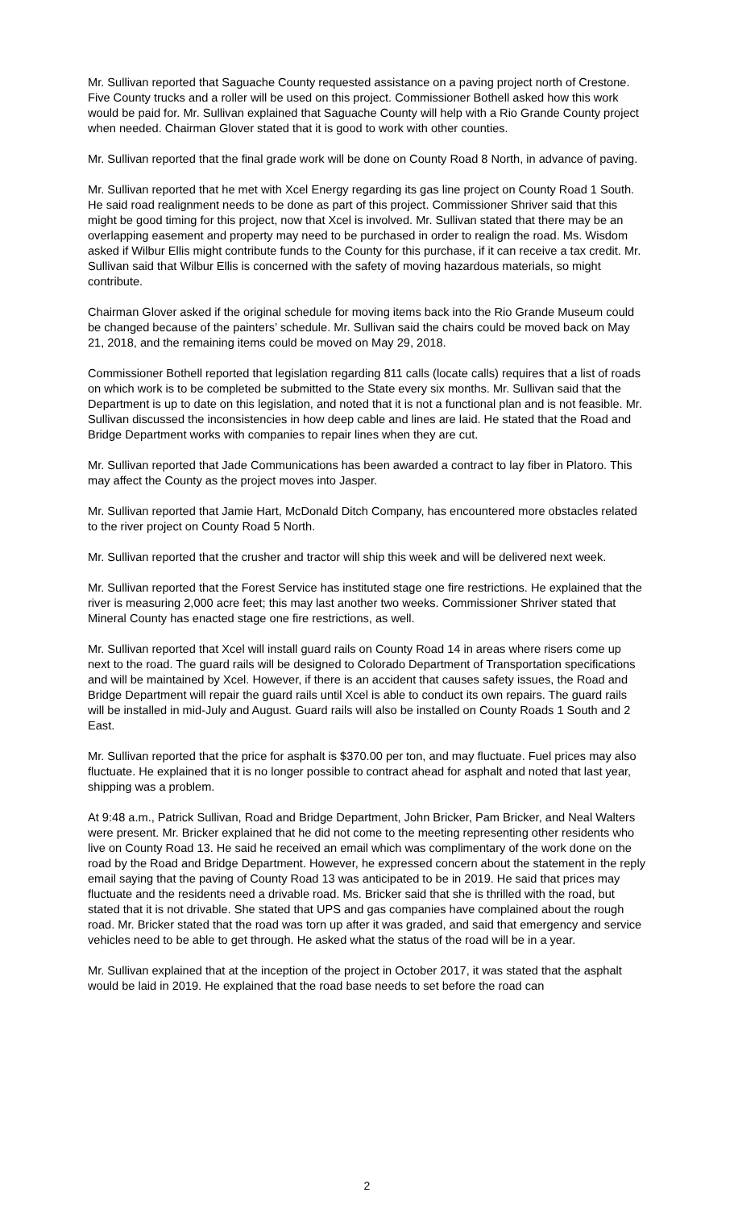Mr. Sullivan reported that Saguache County requested assistance on a paving project north of Crestone. Five County trucks and a roller will be used on this project. Commissioner Bothell asked how this work would be paid for. Mr. Sullivan explained that Saguache County will help with a Rio Grande County project when needed. Chairman Glover stated that it is good to work with other counties.
Mr. Sullivan reported that the final grade work will be done on County Road 8 North, in advance of paving.
Mr. Sullivan reported that he met with Xcel Energy regarding its gas line project on County Road 1 South. He said road realignment needs to be done as part of this project. Commissioner Shriver said that this might be good timing for this project, now that Xcel is involved. Mr. Sullivan stated that there may be an overlapping easement and property may need to be purchased in order to realign the road. Ms. Wisdom asked if Wilbur Ellis might contribute funds to the County for this purchase, if it can receive a tax credit. Mr. Sullivan said that Wilbur Ellis is concerned with the safety of moving hazardous materials, so might contribute.
Chairman Glover asked if the original schedule for moving items back into the Rio Grande Museum could be changed because of the painters’ schedule. Mr. Sullivan said the chairs could be moved back on May 21, 2018, and the remaining items could be moved on May 29, 2018.
Commissioner Bothell reported that legislation regarding 811 calls (locate calls) requires that a list of roads on which work is to be completed be submitted to the State every six months. Mr. Sullivan said that the Department is up to date on this legislation, and noted that it is not a functional plan and is not feasible. Mr. Sullivan discussed the inconsistencies in how deep cable and lines are laid. He stated that the Road and Bridge Department works with companies to repair lines when they are cut.
Mr. Sullivan reported that Jade Communications has been awarded a contract to lay fiber in Platoro. This may affect the County as the project moves into Jasper.
Mr. Sullivan reported that Jamie Hart, McDonald Ditch Company, has encountered more obstacles related to the river project on County Road 5 North.
Mr. Sullivan reported that the crusher and tractor will ship this week and will be delivered next week.
Mr. Sullivan reported that the Forest Service has instituted stage one fire restrictions. He explained that the river is measuring 2,000 acre feet; this may last another two weeks. Commissioner Shriver stated that Mineral County has enacted stage one fire restrictions, as well.
Mr. Sullivan reported that Xcel will install guard rails on County Road 14 in areas where risers come up next to the road. The guard rails will be designed to Colorado Department of Transportation specifications and will be maintained by Xcel. However, if there is an accident that causes safety issues, the Road and Bridge Department will repair the guard rails until Xcel is able to conduct its own repairs. The guard rails will be installed in mid-July and August. Guard rails will also be installed on County Roads 1 South and 2 East.
Mr. Sullivan reported that the price for asphalt is $370.00 per ton, and may fluctuate. Fuel prices may also fluctuate. He explained that it is no longer possible to contract ahead for asphalt and noted that last year, shipping was a problem.
At 9:48 a.m., Patrick Sullivan, Road and Bridge Department, John Bricker, Pam Bricker, and Neal Walters were present. Mr. Bricker explained that he did not come to the meeting representing other residents who live on County Road 13. He said he received an email which was complimentary of the work done on the road by the Road and Bridge Department. However, he expressed concern about the statement in the reply email saying that the paving of County Road 13 was anticipated to be in 2019. He said that prices may fluctuate and the residents need a drivable road. Ms. Bricker said that she is thrilled with the road, but stated that it is not drivable. She stated that UPS and gas companies have complained about the rough road. Mr. Bricker stated that the road was torn up after it was graded, and said that emergency and service vehicles need to be able to get through. He asked what the status of the road will be in a year.
Mr. Sullivan explained that at the inception of the project in October 2017, it was stated that the asphalt would be laid in 2019. He explained that the road base needs to set before the road can
2